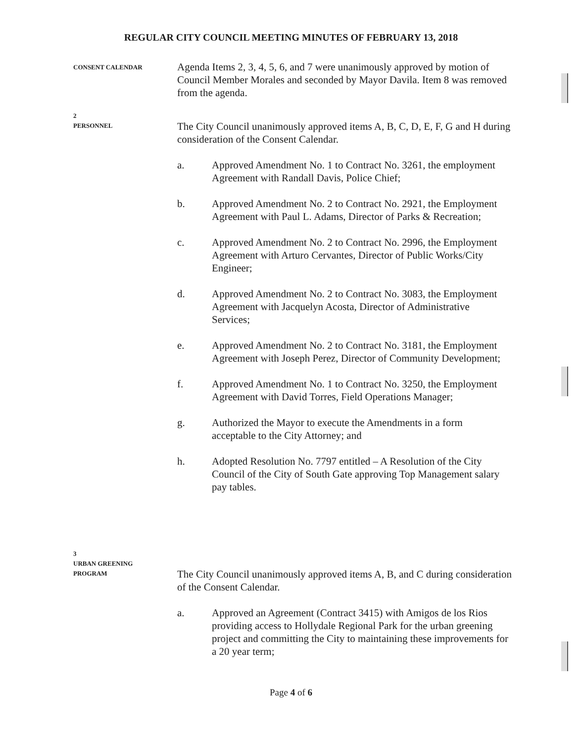REGULAR CITY COUNCIL MEETING MINUTES OF FEBRUARY 13, 2018
CONSENT CALENDAR
Agenda Items 2, 3, 4, 5, 6, and 7 were unanimously approved by motion of Council Member Morales and seconded by Mayor Davila. Item 8 was removed from the agenda.
2
PERSONNEL
The City Council unanimously approved items A, B, C, D, E, F, G and H during consideration of the Consent Calendar.
a. Approved Amendment No. 1 to Contract No. 3261, the employment Agreement with Randall Davis, Police Chief;
b. Approved Amendment No. 2 to Contract No. 2921, the Employment Agreement with Paul L. Adams, Director of Parks & Recreation;
c. Approved Amendment No. 2 to Contract No. 2996, the Employment Agreement with Arturo Cervantes, Director of Public Works/City Engineer;
d. Approved Amendment No. 2 to Contract No. 3083, the Employment Agreement with Jacquelyn Acosta, Director of Administrative Services;
e. Approved Amendment No. 2 to Contract No. 3181, the Employment Agreement with Joseph Perez, Director of Community Development;
f. Approved Amendment No. 1 to Contract No. 3250, the Employment Agreement with David Torres, Field Operations Manager;
g. Authorized the Mayor to execute the Amendments in a form acceptable to the City Attorney; and
h. Adopted Resolution No. 7797 entitled – A Resolution of the City Council of the City of South Gate approving Top Management salary pay tables.
3
URBAN GREENING
PROGRAM
The City Council unanimously approved items A, B, and C during consideration of the Consent Calendar.
a. Approved an Agreement (Contract 3415) with Amigos de los Rios providing access to Hollydale Regional Park for the urban greening project and committing the City to maintaining these improvements for a 20 year term;
Page 4 of 6